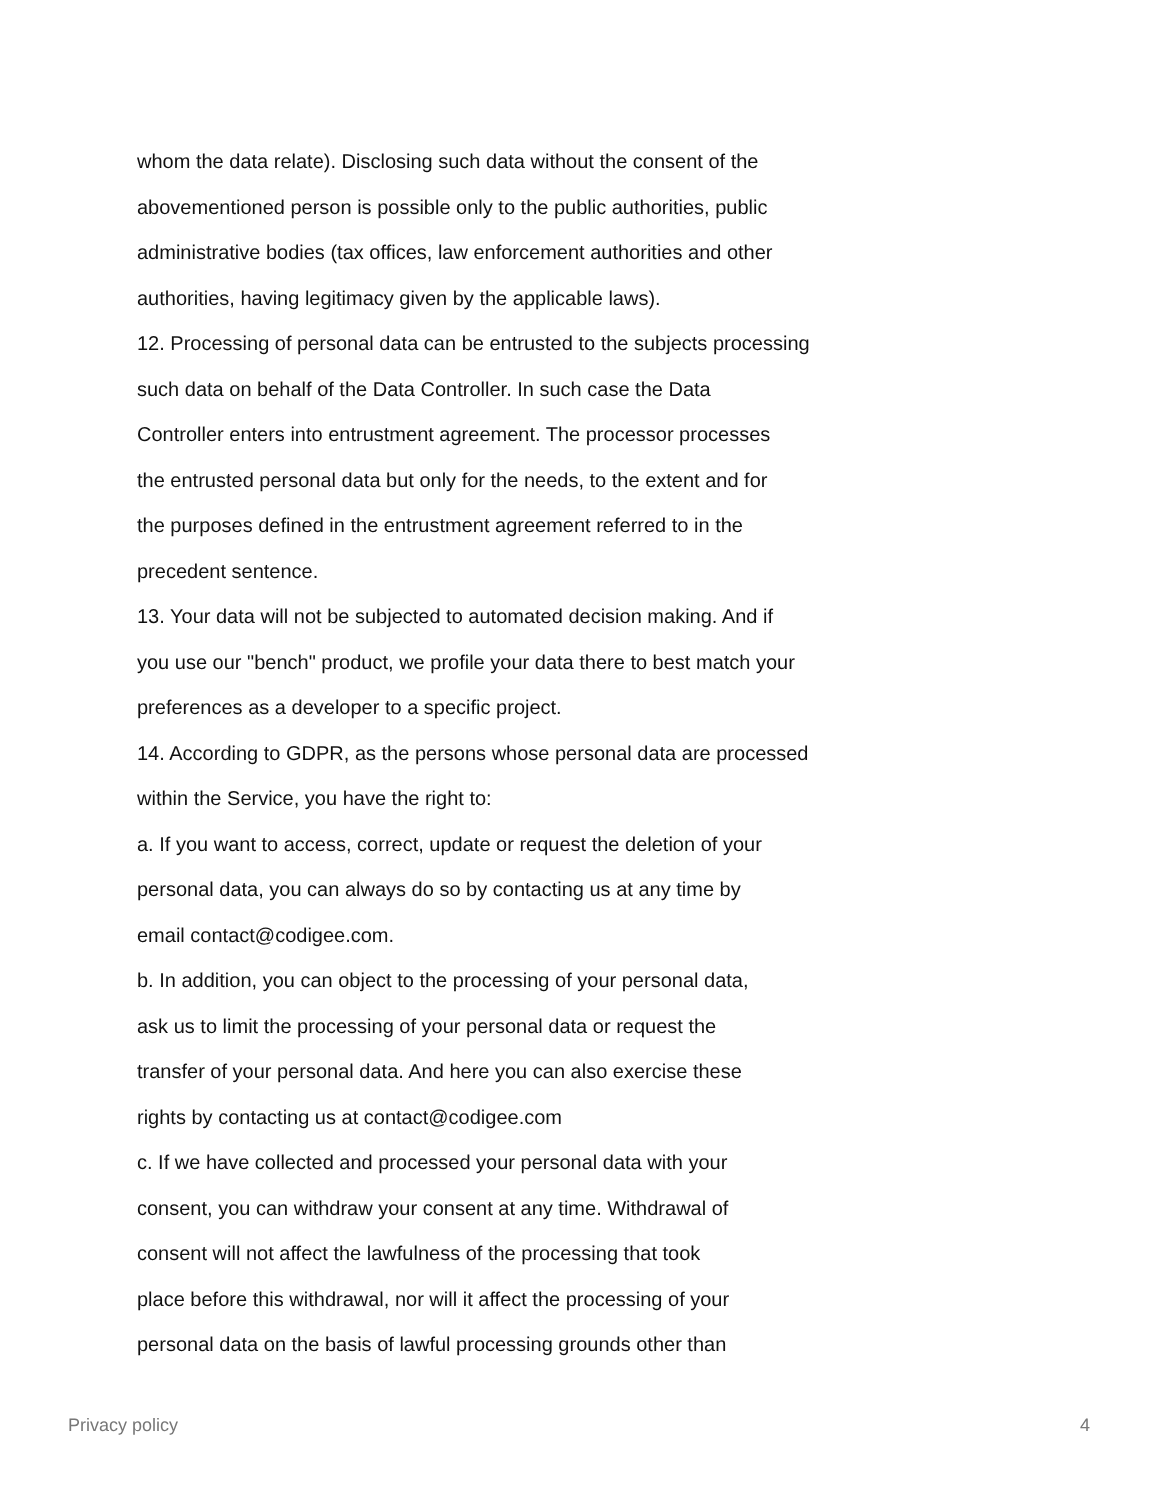whom the data relate). Disclosing such data without the consent of the
abovementioned person is possible only to the public authorities, public
administrative bodies (tax offices, law enforcement authorities and other
authorities, having legitimacy given by the applicable laws).
12. Processing of personal data can be entrusted to the subjects processing
such data on behalf of the Data Controller. In such case the Data
Controller enters into entrustment agreement. The processor processes
the entrusted personal data but only for the needs, to the extent and for
the purposes defined in the entrustment agreement referred to in the
precedent sentence.
13. Your data will not be subjected to automated decision making. And if
you use our "bench" product, we profile your data there to best match your
preferences as a developer to a specific project.
14. According to GDPR, as the persons whose personal data are processed
within the Service, you have the right to:
a. If you want to access, correct, update or request the deletion of your
personal data, you can always do so by contacting us at any time by
email contact@codigee.com.
b. In addition, you can object to the processing of your personal data,
ask us to limit the processing of your personal data or request the
transfer of your personal data. And here you can also exercise these
rights by contacting us at contact@codigee.com
c. If we have collected and processed your personal data with your
consent, you can withdraw your consent at any time. Withdrawal of
consent will not affect the lawfulness of the processing that took
place before this withdrawal, nor will it affect the processing of your
personal data on the basis of lawful processing grounds other than
Privacy policy 4